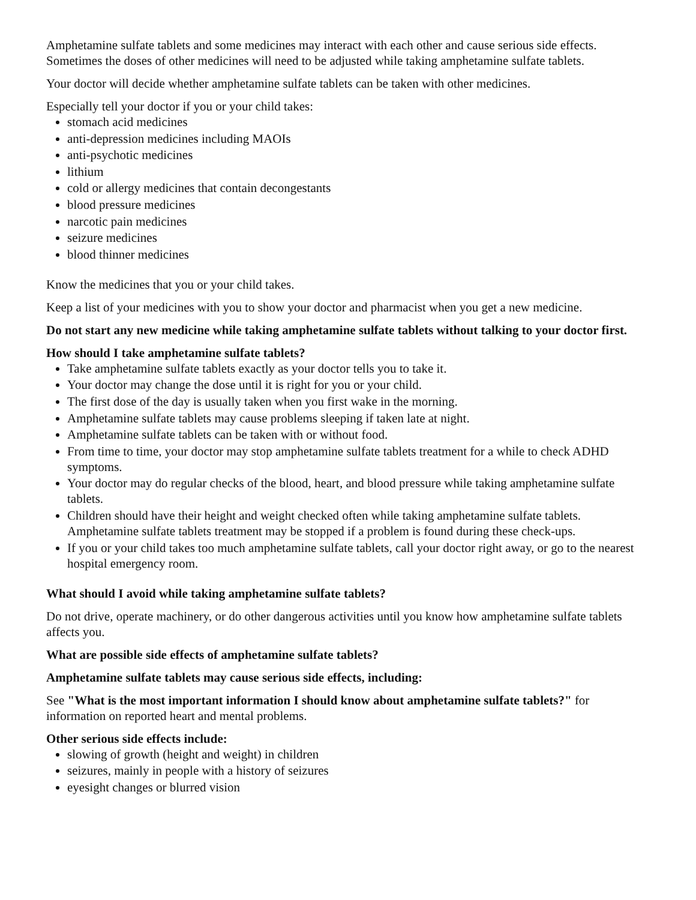Amphetamine sulfate tablets and some medicines may interact with each other and cause serious side effects. Sometimes the doses of other medicines will need to be adjusted while taking amphetamine sulfate tablets.
Your doctor will decide whether amphetamine sulfate tablets can be taken with other medicines.
Especially tell your doctor if you or your child takes:
stomach acid medicines
anti-depression medicines including MAOIs
anti-psychotic medicines
lithium
cold or allergy medicines that contain decongestants
blood pressure medicines
narcotic pain medicines
seizure medicines
blood thinner medicines
Know the medicines that you or your child takes.
Keep a list of your medicines with you to show your doctor and pharmacist when you get a new medicine.
Do not start any new medicine while taking amphetamine sulfate tablets without talking to your doctor first.
How should I take amphetamine sulfate tablets?
Take amphetamine sulfate tablets exactly as your doctor tells you to take it.
Your doctor may change the dose until it is right for you or your child.
The first dose of the day is usually taken when you first wake in the morning.
Amphetamine sulfate tablets may cause problems sleeping if taken late at night.
Amphetamine sulfate tablets can be taken with or without food.
From time to time, your doctor may stop amphetamine sulfate tablets treatment for a while to check ADHD symptoms.
Your doctor may do regular checks of the blood, heart, and blood pressure while taking amphetamine sulfate tablets.
Children should have their height and weight checked often while taking amphetamine sulfate tablets. Amphetamine sulfate tablets treatment may be stopped if a problem is found during these check-ups.
If you or your child takes too much amphetamine sulfate tablets, call your doctor right away, or go to the nearest hospital emergency room.
What should I avoid while taking amphetamine sulfate tablets?
Do not drive, operate machinery, or do other dangerous activities until you know how amphetamine sulfate tablets affects you.
What are possible side effects of amphetamine sulfate tablets?
Amphetamine sulfate tablets may cause serious side effects, including:
See "What is the most important information I should know about amphetamine sulfate tablets?" for information on reported heart and mental problems.
Other serious side effects include:
slowing of growth (height and weight) in children
seizures, mainly in people with a history of seizures
eyesight changes or blurred vision